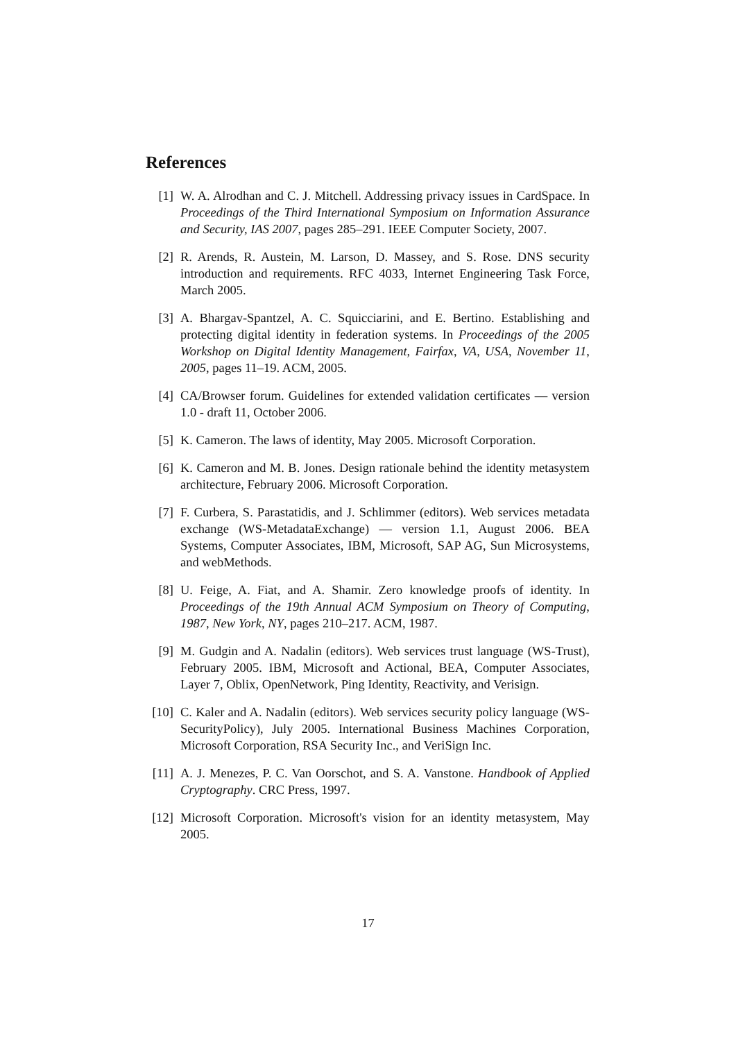References
[1] W. A. Alrodhan and C. J. Mitchell. Addressing privacy issues in CardSpace. In Proceedings of the Third International Symposium on Information Assurance and Security, IAS 2007, pages 285–291. IEEE Computer Society, 2007.
[2] R. Arends, R. Austein, M. Larson, D. Massey, and S. Rose. DNS security introduction and requirements. RFC 4033, Internet Engineering Task Force, March 2005.
[3] A. Bhargav-Spantzel, A. C. Squicciarini, and E. Bertino. Establishing and protecting digital identity in federation systems. In Proceedings of the 2005 Workshop on Digital Identity Management, Fairfax, VA, USA, November 11, 2005, pages 11–19. ACM, 2005.
[4] CA/Browser forum. Guidelines for extended validation certificates — version 1.0 - draft 11, October 2006.
[5] K. Cameron. The laws of identity, May 2005. Microsoft Corporation.
[6] K. Cameron and M. B. Jones. Design rationale behind the identity metasystem architecture, February 2006. Microsoft Corporation.
[7] F. Curbera, S. Parastatidis, and J. Schlimmer (editors). Web services metadata exchange (WS-MetadataExchange) — version 1.1, August 2006. BEA Systems, Computer Associates, IBM, Microsoft, SAP AG, Sun Microsystems, and webMethods.
[8] U. Feige, A. Fiat, and A. Shamir. Zero knowledge proofs of identity. In Proceedings of the 19th Annual ACM Symposium on Theory of Computing, 1987, New York, NY, pages 210–217. ACM, 1987.
[9] M. Gudgin and A. Nadalin (editors). Web services trust language (WS-Trust), February 2005. IBM, Microsoft and Actional, BEA, Computer Associates, Layer 7, Oblix, OpenNetwork, Ping Identity, Reactivity, and Verisign.
[10] C. Kaler and A. Nadalin (editors). Web services security policy language (WS-SecurityPolicy), July 2005. International Business Machines Corporation, Microsoft Corporation, RSA Security Inc., and VeriSign Inc.
[11] A. J. Menezes, P. C. Van Oorschot, and S. A. Vanstone. Handbook of Applied Cryptography. CRC Press, 1997.
[12] Microsoft Corporation. Microsoft's vision for an identity metasystem, May 2005.
17